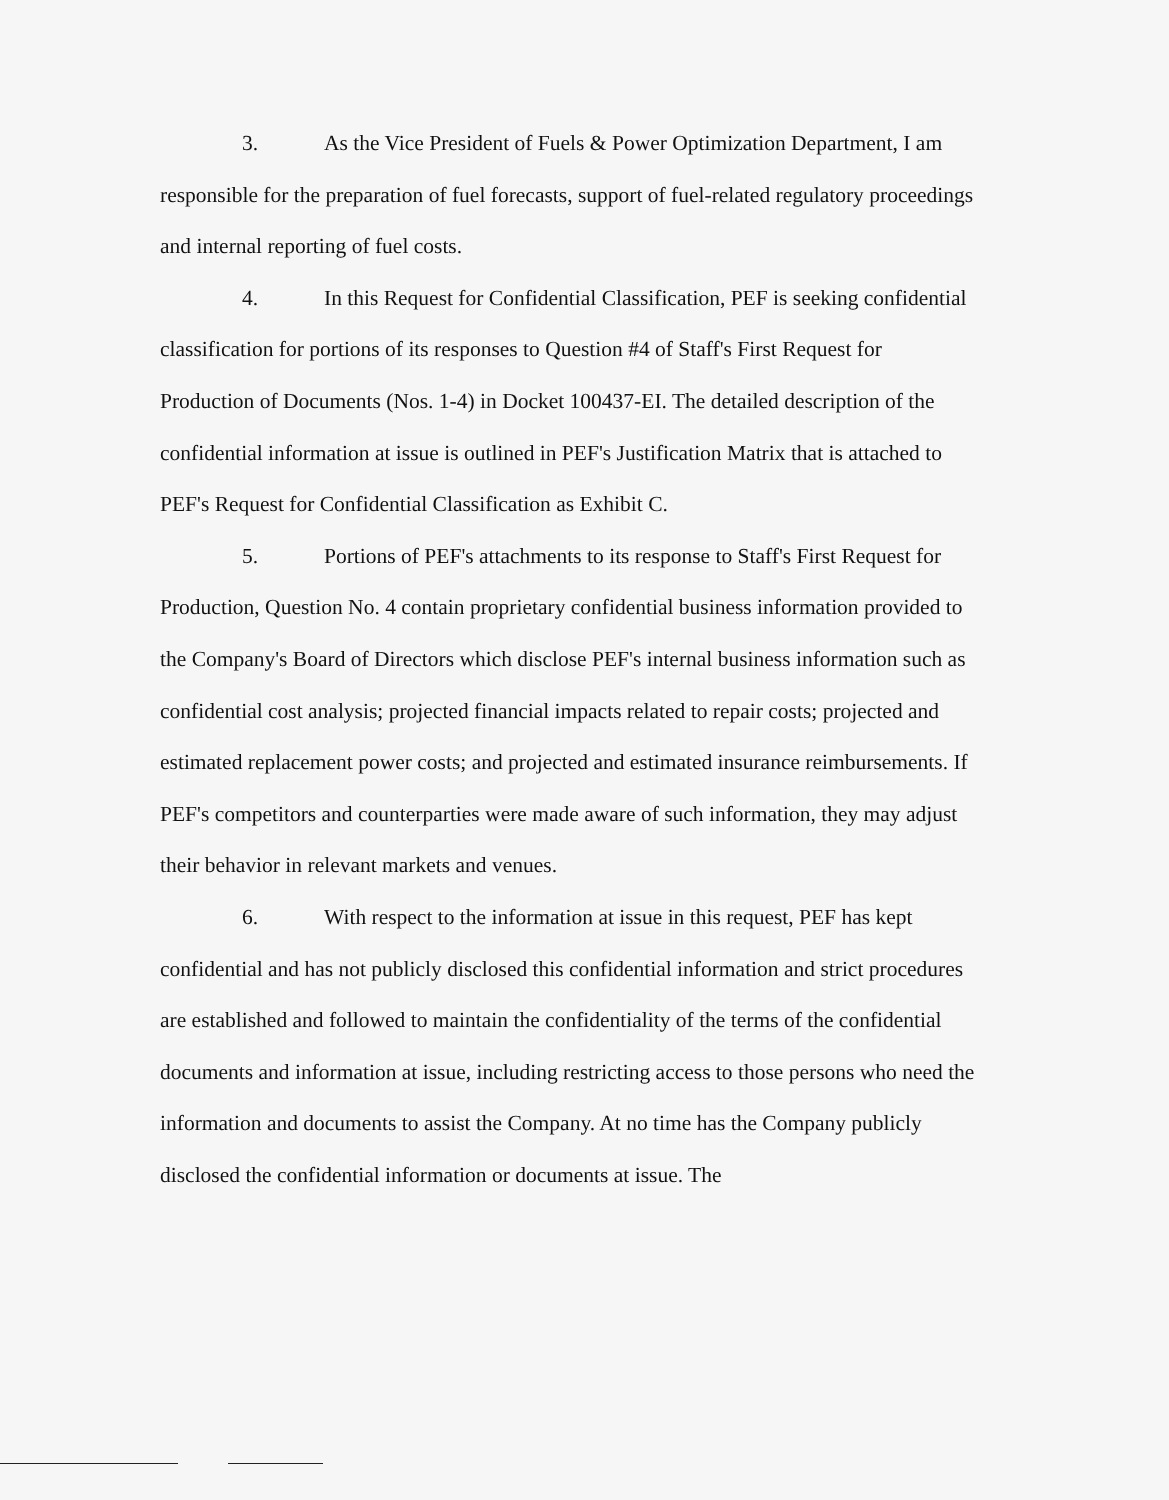3. As the Vice President of Fuels & Power Optimization Department, I am responsible for the preparation of fuel forecasts, support of fuel-related regulatory proceedings and internal reporting of fuel costs.
4. In this Request for Confidential Classification, PEF is seeking confidential classification for portions of its responses to Question #4 of Staff's First Request for Production of Documents (Nos. 1-4) in Docket 100437-EI. The detailed description of the confidential information at issue is outlined in PEF's Justification Matrix that is attached to PEF's Request for Confidential Classification as Exhibit C.
5. Portions of PEF's attachments to its response to Staff's First Request for Production, Question No. 4 contain proprietary confidential business information provided to the Company's Board of Directors which disclose PEF's internal business information such as confidential cost analysis; projected financial impacts related to repair costs; projected and estimated replacement power costs; and projected and estimated insurance reimbursements. If PEF's competitors and counterparties were made aware of such information, they may adjust their behavior in relevant markets and venues.
6. With respect to the information at issue in this request, PEF has kept confidential and has not publicly disclosed this confidential information and strict procedures are established and followed to maintain the confidentiality of the terms of the confidential documents and information at issue, including restricting access to those persons who need the information and documents to assist the Company. At no time has the Company publicly disclosed the confidential information or documents at issue. The